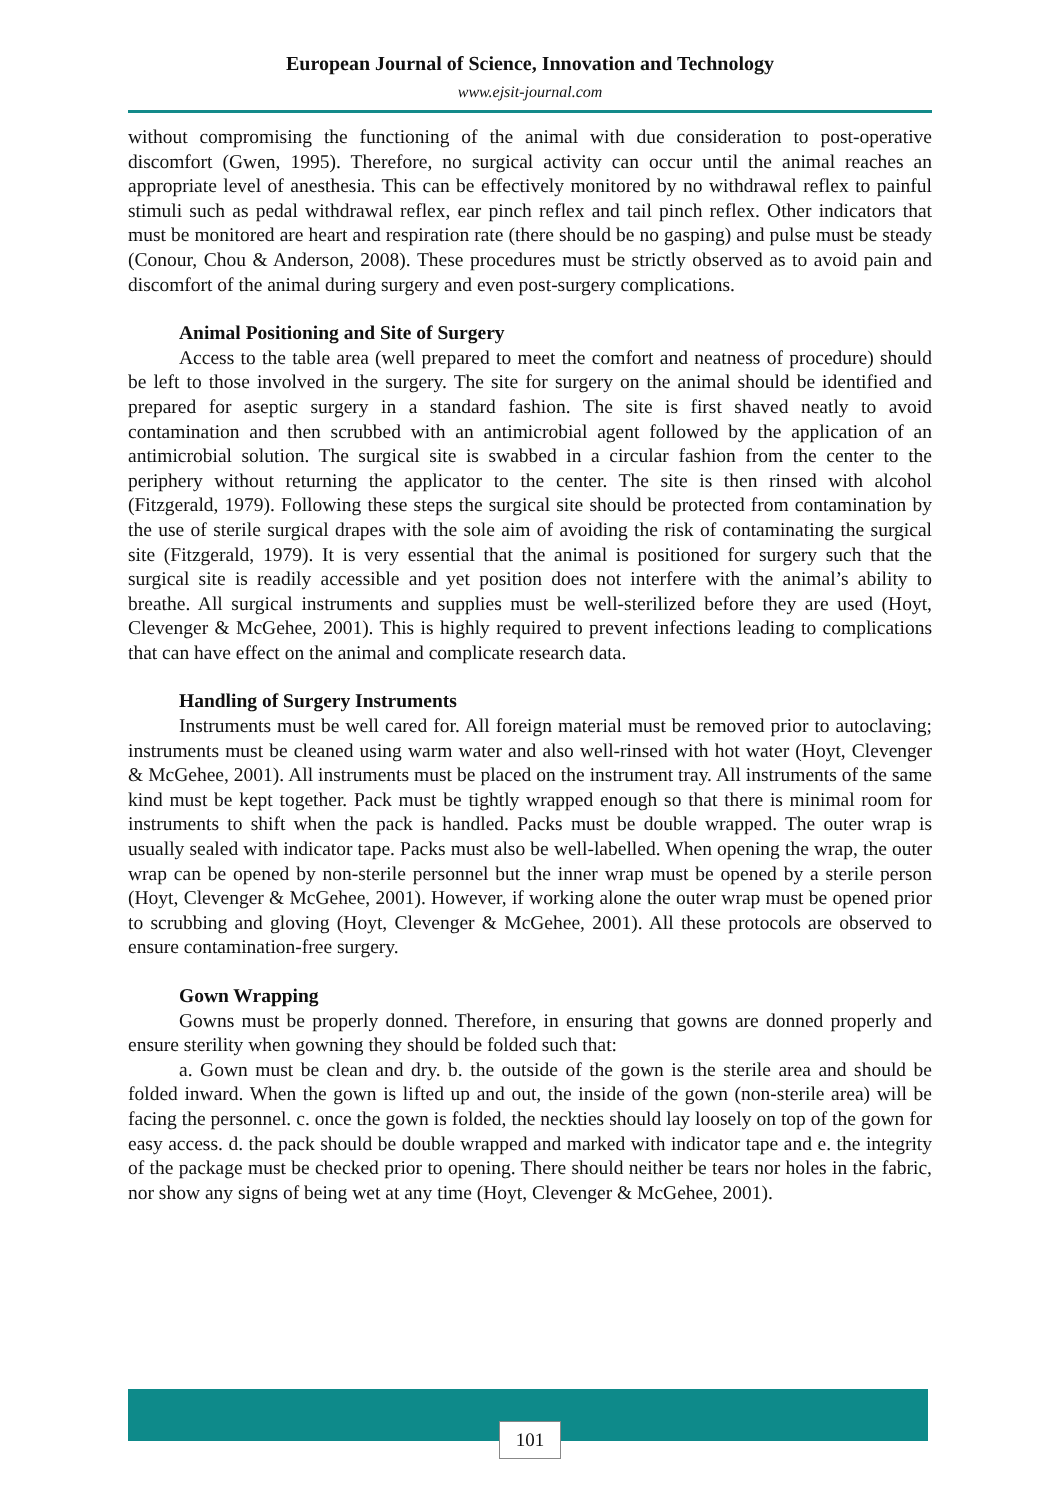European Journal of Science, Innovation and Technology
www.ejsit-journal.com
without compromising the functioning of the animal with due consideration to post-operative discomfort (Gwen, 1995). Therefore, no surgical activity can occur until the animal reaches an appropriate level of anesthesia. This can be effectively monitored by no withdrawal reflex to painful stimuli such as pedal withdrawal reflex, ear pinch reflex and tail pinch reflex. Other indicators that must be monitored are heart and respiration rate (there should be no gasping) and pulse must be steady (Conour, Chou & Anderson, 2008). These procedures must be strictly observed as to avoid pain and discomfort of the animal during surgery and even post-surgery complications.
Animal Positioning and Site of Surgery
Access to the table area (well prepared to meet the comfort and neatness of procedure) should be left to those involved in the surgery. The site for surgery on the animal should be identified and prepared for aseptic surgery in a standard fashion. The site is first shaved neatly to avoid contamination and then scrubbed with an antimicrobial agent followed by the application of an antimicrobial solution. The surgical site is swabbed in a circular fashion from the center to the periphery without returning the applicator to the center. The site is then rinsed with alcohol (Fitzgerald, 1979). Following these steps the surgical site should be protected from contamination by the use of sterile surgical drapes with the sole aim of avoiding the risk of contaminating the surgical site (Fitzgerald, 1979). It is very essential that the animal is positioned for surgery such that the surgical site is readily accessible and yet position does not interfere with the animal’s ability to breathe. All surgical instruments and supplies must be well-sterilized before they are used (Hoyt, Clevenger & McGehee, 2001). This is highly required to prevent infections leading to complications that can have effect on the animal and complicate research data.
Handling of Surgery Instruments
Instruments must be well cared for. All foreign material must be removed prior to autoclaving; instruments must be cleaned using warm water and also well-rinsed with hot water (Hoyt, Clevenger & McGehee, 2001). All instruments must be placed on the instrument tray. All instruments of the same kind must be kept together. Pack must be tightly wrapped enough so that there is minimal room for instruments to shift when the pack is handled. Packs must be double wrapped. The outer wrap is usually sealed with indicator tape. Packs must also be well-labelled. When opening the wrap, the outer wrap can be opened by non-sterile personnel but the inner wrap must be opened by a sterile person (Hoyt, Clevenger & McGehee, 2001). However, if working alone the outer wrap must be opened prior to scrubbing and gloving (Hoyt, Clevenger & McGehee, 2001). All these protocols are observed to ensure contamination-free surgery.
Gown Wrapping
Gowns must be properly donned. Therefore, in ensuring that gowns are donned properly and ensure sterility when gowning they should be folded such that:
a. Gown must be clean and dry. b. the outside of the gown is the sterile area and should be folded inward. When the gown is lifted up and out, the inside of the gown (non-sterile area) will be facing the personnel. c. once the gown is folded, the neckties should lay loosely on top of the gown for easy access. d. the pack should be double wrapped and marked with indicator tape and e. the integrity of the package must be checked prior to opening. There should neither be tears nor holes in the fabric, nor show any signs of being wet at any time (Hoyt, Clevenger & McGehee, 2001).
101